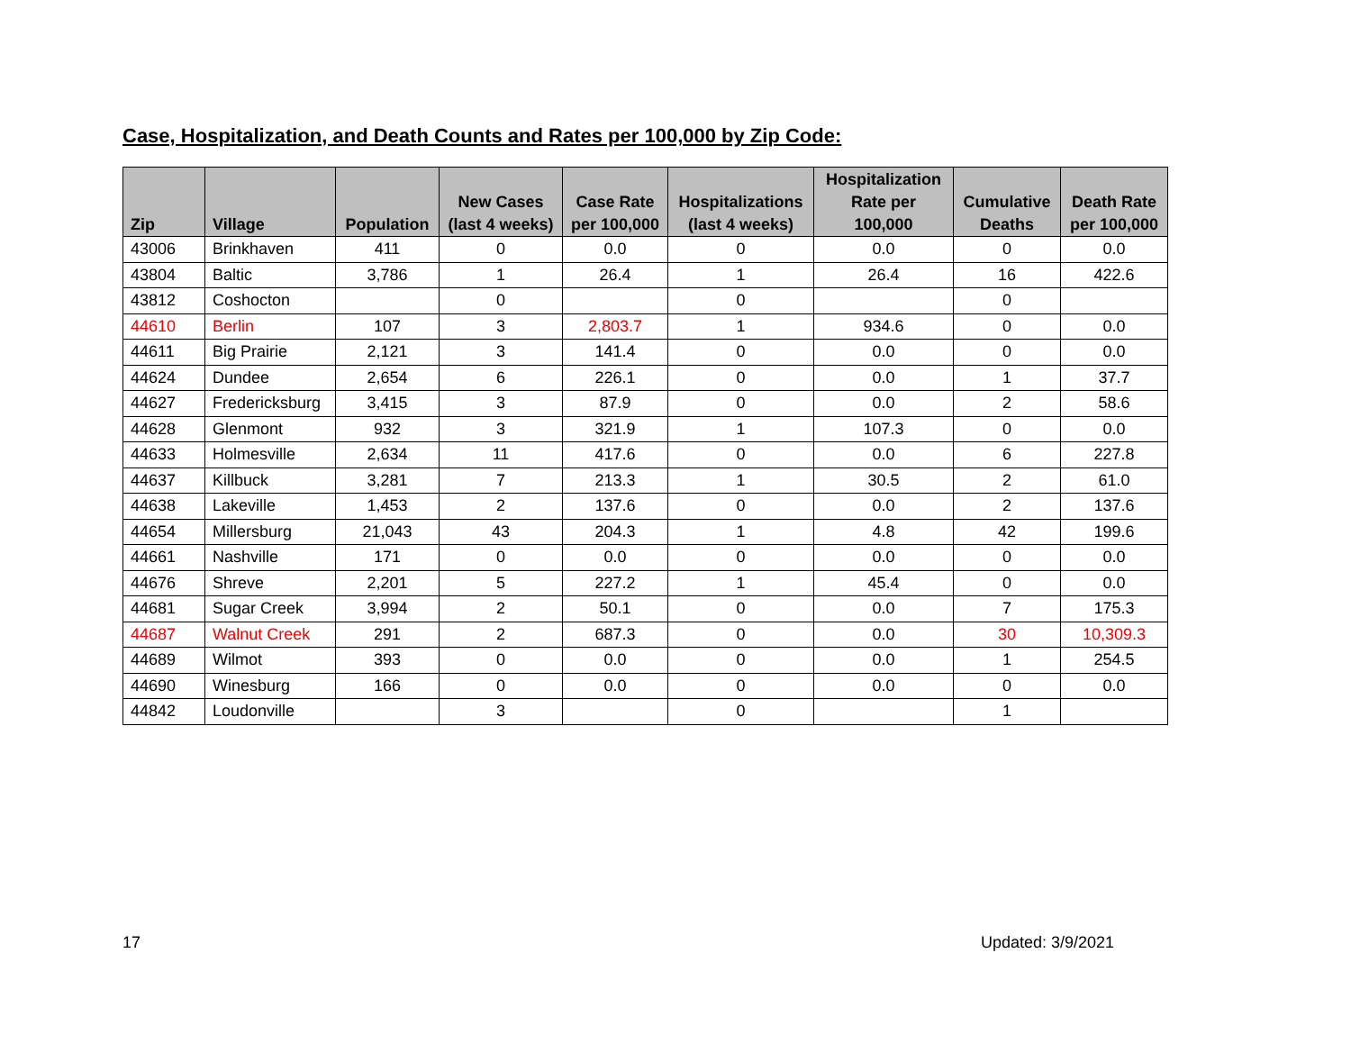Case, Hospitalization, and Death Counts and Rates per 100,000 by Zip Code:
| Zip | Village | Population | New Cases (last 4 weeks) | Case Rate per 100,000 | Hospitalizations (last 4 weeks) | Hospitalization Rate per 100,000 | Cumulative Deaths | Death Rate per 100,000 |
| --- | --- | --- | --- | --- | --- | --- | --- | --- |
| 43006 | Brinkhaven | 411 | 0 | 0.0 | 0 | 0.0 | 0 | 0.0 |
| 43804 | Baltic | 3,786 | 1 | 26.4 | 1 | 26.4 | 16 | 422.6 |
| 43812 | Coshocton | | 0 | | 0 | | 0 | |
| 44610 | Berlin | 107 | 3 | 2,803.7 | 1 | 934.6 | 0 | 0.0 |
| 44611 | Big Prairie | 2,121 | 3 | 141.4 | 0 | 0.0 | 0 | 0.0 |
| 44624 | Dundee | 2,654 | 6 | 226.1 | 0 | 0.0 | 1 | 37.7 |
| 44627 | Fredericksburg | 3,415 | 3 | 87.9 | 0 | 0.0 | 2 | 58.6 |
| 44628 | Glenmont | 932 | 3 | 321.9 | 1 | 107.3 | 0 | 0.0 |
| 44633 | Holmesville | 2,634 | 11 | 417.6 | 0 | 0.0 | 6 | 227.8 |
| 44637 | Killbuck | 3,281 | 7 | 213.3 | 1 | 30.5 | 2 | 61.0 |
| 44638 | Lakeville | 1,453 | 2 | 137.6 | 0 | 0.0 | 2 | 137.6 |
| 44654 | Millersburg | 21,043 | 43 | 204.3 | 1 | 4.8 | 42 | 199.6 |
| 44661 | Nashville | 171 | 0 | 0.0 | 0 | 0.0 | 0 | 0.0 |
| 44676 | Shreve | 2,201 | 5 | 227.2 | 1 | 45.4 | 0 | 0.0 |
| 44681 | Sugar Creek | 3,994 | 2 | 50.1 | 0 | 0.0 | 7 | 175.3 |
| 44687 | Walnut Creek | 291 | 2 | 687.3 | 0 | 0.0 | 30 | 10,309.3 |
| 44689 | Wilmot | 393 | 0 | 0.0 | 0 | 0.0 | 1 | 254.5 |
| 44690 | Winesburg | 166 | 0 | 0.0 | 0 | 0.0 | 0 | 0.0 |
| 44842 | Loudonville | | 3 | | 0 | | 1 | |
17 Updated: 3/9/2021